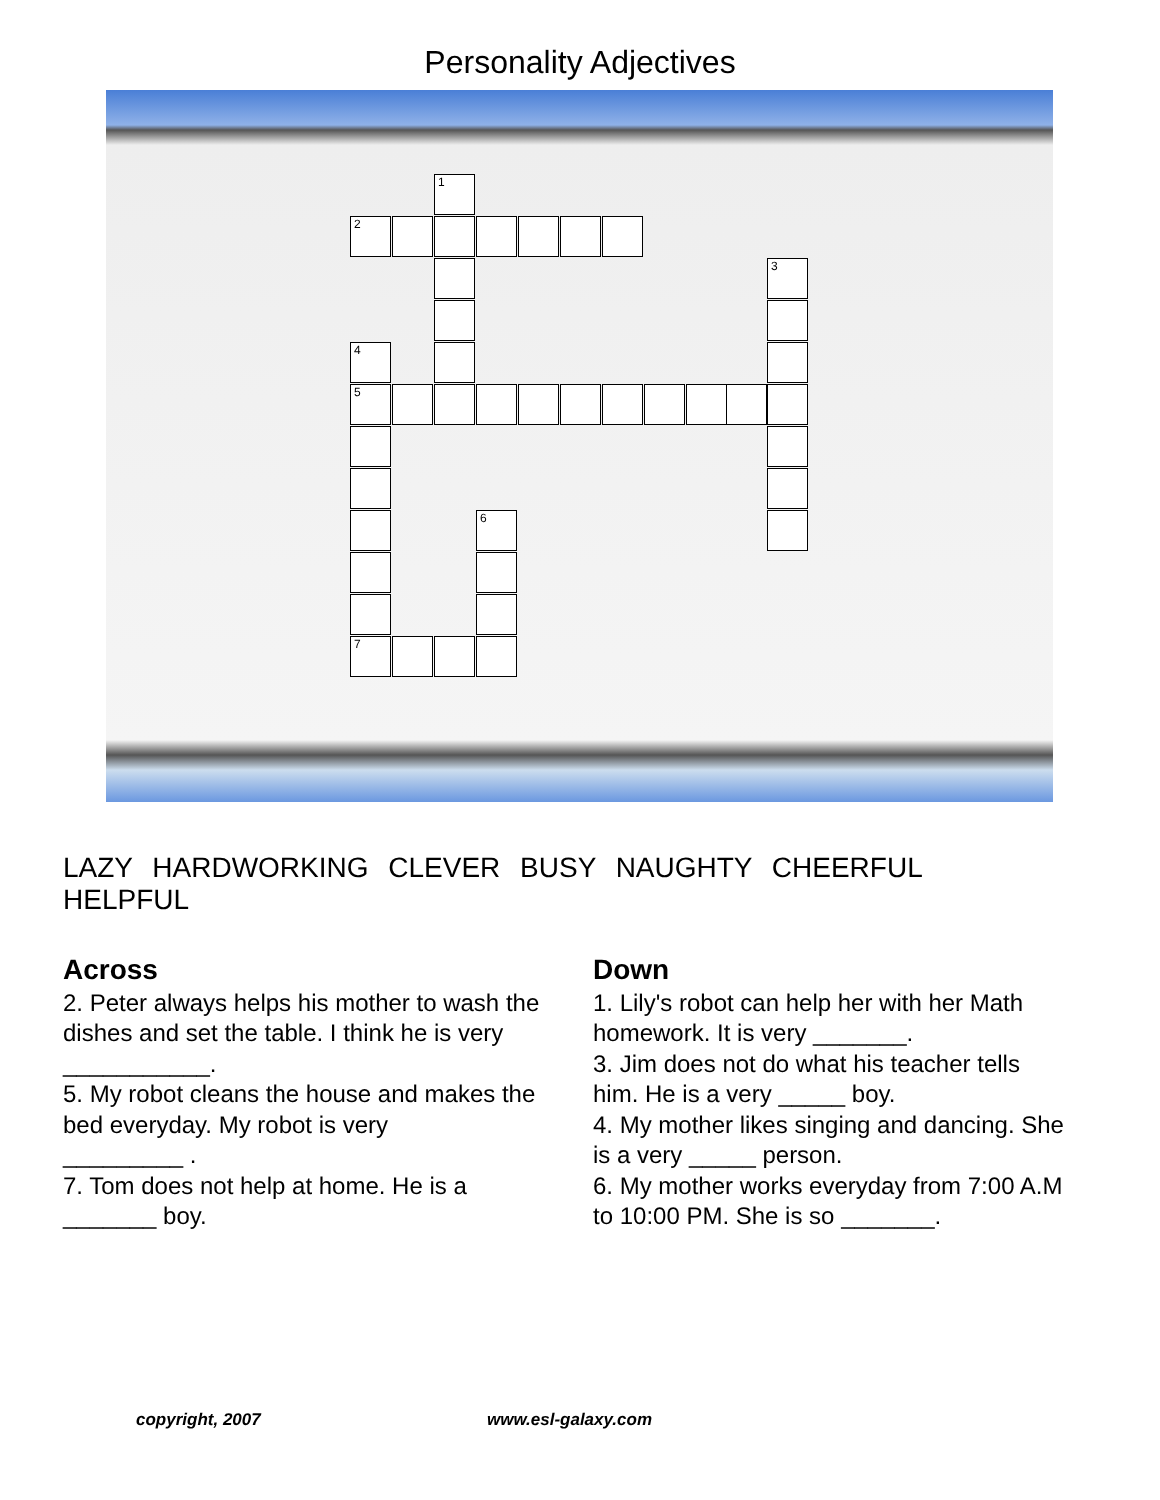Personality Adjectives
1
2
3
4
5
6
7
LAZY HARDWORKING CLEVER BUSY NAUGHTY CHEERFUL HELPFUL
Across
2. Peter always helps his mother to wash the dishes and set the table. I think he is very ___________.
5. My robot cleans the house and makes the bed everyday. My robot is very
_________ .
7. Tom does not help at home. He is a _______ boy.
Down
1. Lily's robot can help her with her Math homework. It is very _______.
3. Jim does not do what his teacher tells him. He is a very _____ boy.
4. My mother likes singing and dancing. She is a very _____ person.
6. My mother works everyday from 7:00 A.M to 10:00 PM. She is so _______.
copyright, 2007 www.esl-galaxy.com